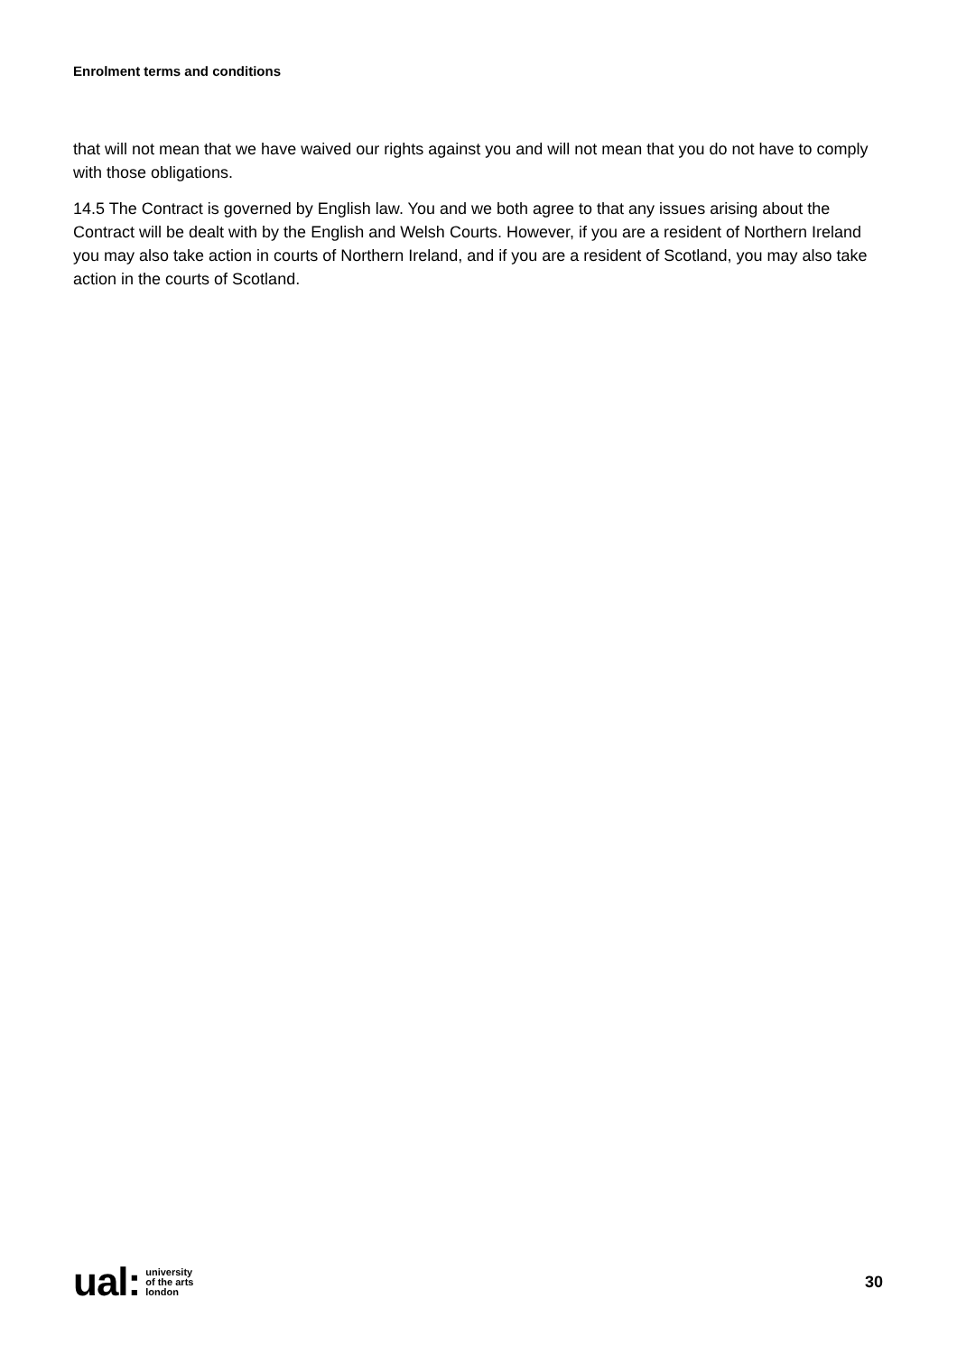Enrolment terms and conditions
that will not mean that we have waived our rights against you and will not mean that you do not have to comply with those obligations.
14.5 The Contract is governed by English law. You and we both agree to that any issues arising about the Contract will be dealt with by the English and Welsh Courts. However, if you are a resident of Northern Ireland you may also take action in courts of Northern Ireland, and if you are a resident of Scotland, you may also take action in the courts of Scotland.
ual: university
of the arts
london
30